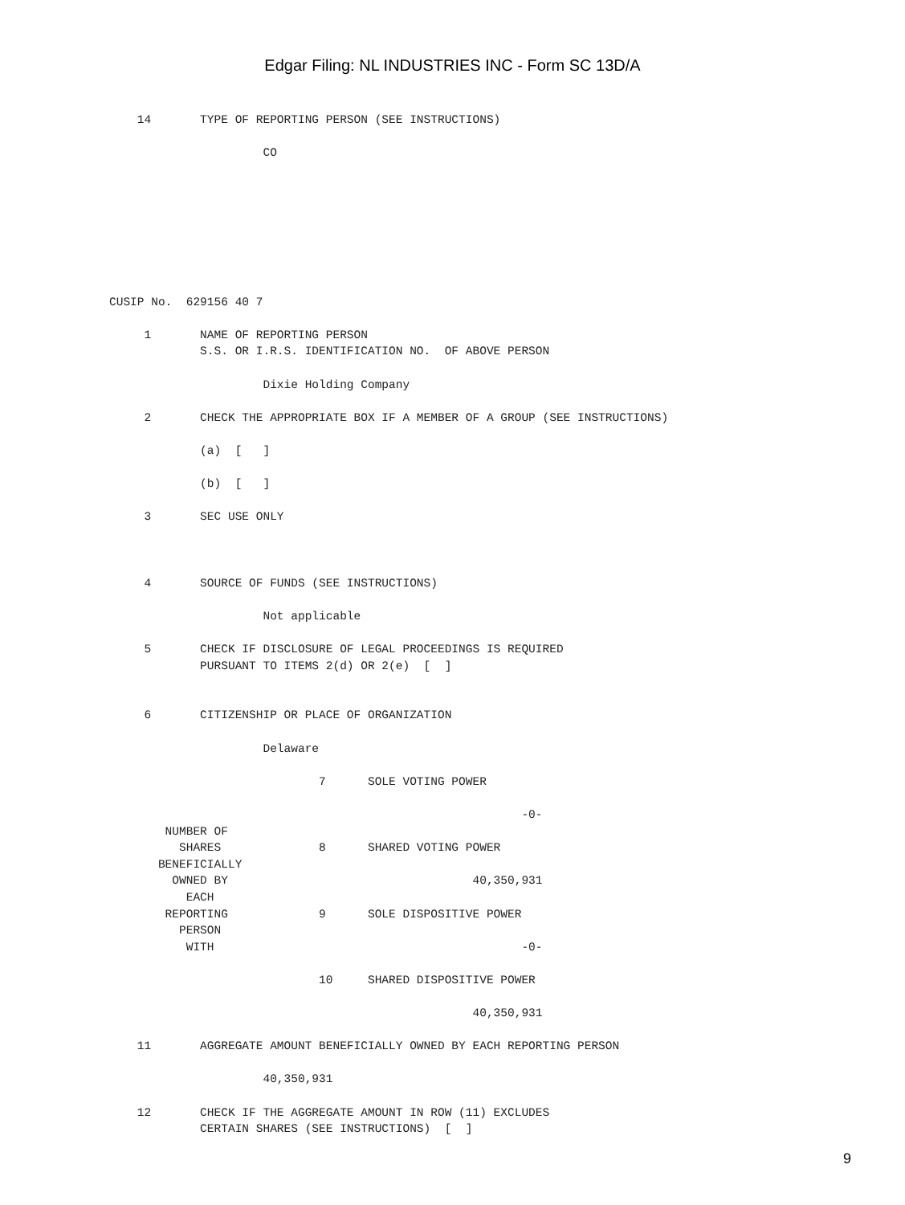Edgar Filing: NL INDUSTRIES INC - Form SC 13D/A
    14       TYPE OF REPORTING PERSON (SEE INSTRUCTIONS)

                      CO








CUSIP No.  629156 40 7

     1       NAME OF REPORTING PERSON
             S.S. OR I.R.S. IDENTIFICATION NO.  OF ABOVE PERSON

                      Dixie Holding Company

     2       CHECK THE APPROPRIATE BOX IF A MEMBER OF A GROUP (SEE INSTRUCTIONS)

             (a)  [   ]

             (b)  [   ]

     3       SEC USE ONLY



     4       SOURCE OF FUNDS (SEE INSTRUCTIONS)

                      Not applicable

     5       CHECK IF DISCLOSURE OF LEGAL PROCEEDINGS IS REQUIRED
             PURSUANT TO ITEMS 2(d) OR 2(e)  [  ]


     6       CITIZENSHIP OR PLACE OF ORGANIZATION

                      Delaware

                              7      SOLE VOTING POWER

                                                           -0-
        NUMBER OF
          SHARES              8      SHARED VOTING POWER
       BENEFICIALLY
         OWNED BY                                   40,350,931
           EACH
        REPORTING             9      SOLE DISPOSITIVE POWER
          PERSON
           WITH                                            -0-

                              10     SHARED DISPOSITIVE POWER

                                                    40,350,931

    11       AGGREGATE AMOUNT BENEFICIALLY OWNED BY EACH REPORTING PERSON

                      40,350,931

    12       CHECK IF THE AGGREGATE AMOUNT IN ROW (11) EXCLUDES
             CERTAIN SHARES (SEE INSTRUCTIONS)  [  ]
9